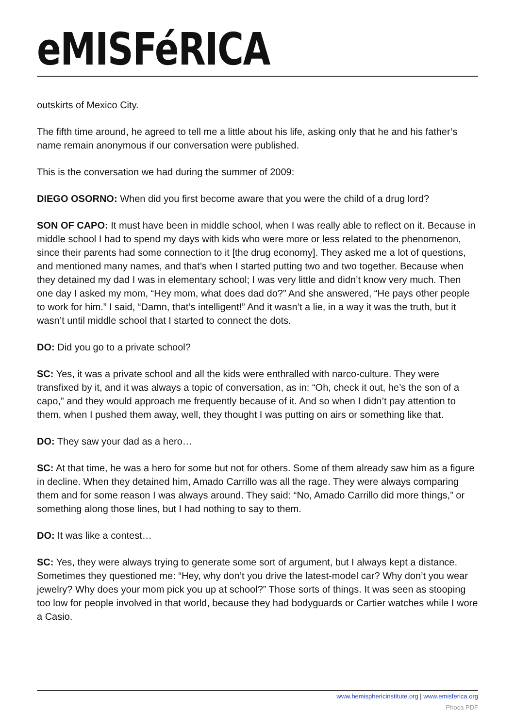eMISFéRICA
outskirts of Mexico City.
The fifth time around, he agreed to tell me a little about his life, asking only that he and his father’s name remain anonymous if our conversation were published.
This is the conversation we had during the summer of 2009:
DIEGO OSORNO: When did you first become aware that you were the child of a drug lord?
SON OF CAPO: It must have been in middle school, when I was really able to reflect on it. Because in middle school I had to spend my days with kids who were more or less related to the phenomenon, since their parents had some connection to it [the drug economy]. They asked me a lot of questions, and mentioned many names, and that’s when I started putting two and two together. Because when they detained my dad I was in elementary school; I was very little and didn’t know very much. Then one day I asked my mom, “Hey mom, what does dad do?” And she answered, “He pays other people to work for him.” I said, “Damn, that’s intelligent!” And it wasn’t a lie, in a way it was the truth, but it wasn’t until middle school that I started to connect the dots.
DO: Did you go to a private school?
SC: Yes, it was a private school and all the kids were enthralled with narco-culture. They were transfixed by it, and it was always a topic of conversation, as in: “Oh, check it out, he’s the son of a capo,” and they would approach me frequently because of it. And so when I didn’t pay attention to them, when I pushed them away, well, they thought I was putting on airs or something like that.
DO: They saw your dad as a hero…
SC: At that time, he was a hero for some but not for others. Some of them already saw him as a figure in decline. When they detained him, Amado Carrillo was all the rage. They were always comparing them and for some reason I was always around. They said: “No, Amado Carrillo did more things,” or something along those lines, but I had nothing to say to them.
DO: It was like a contest…
SC: Yes, they were always trying to generate some sort of argument, but I always kept a distance. Sometimes they questioned me: “Hey, why don’t you drive the latest-model car? Why don’t you wear jewelry? Why does your mom pick you up at school?” Those sorts of things. It was seen as stooping too low for people involved in that world, because they had bodyguards or Cartier watches while I wore a Casio.
www.hemisphericinstitute.org | www.emisferica.org
Phoca PDF